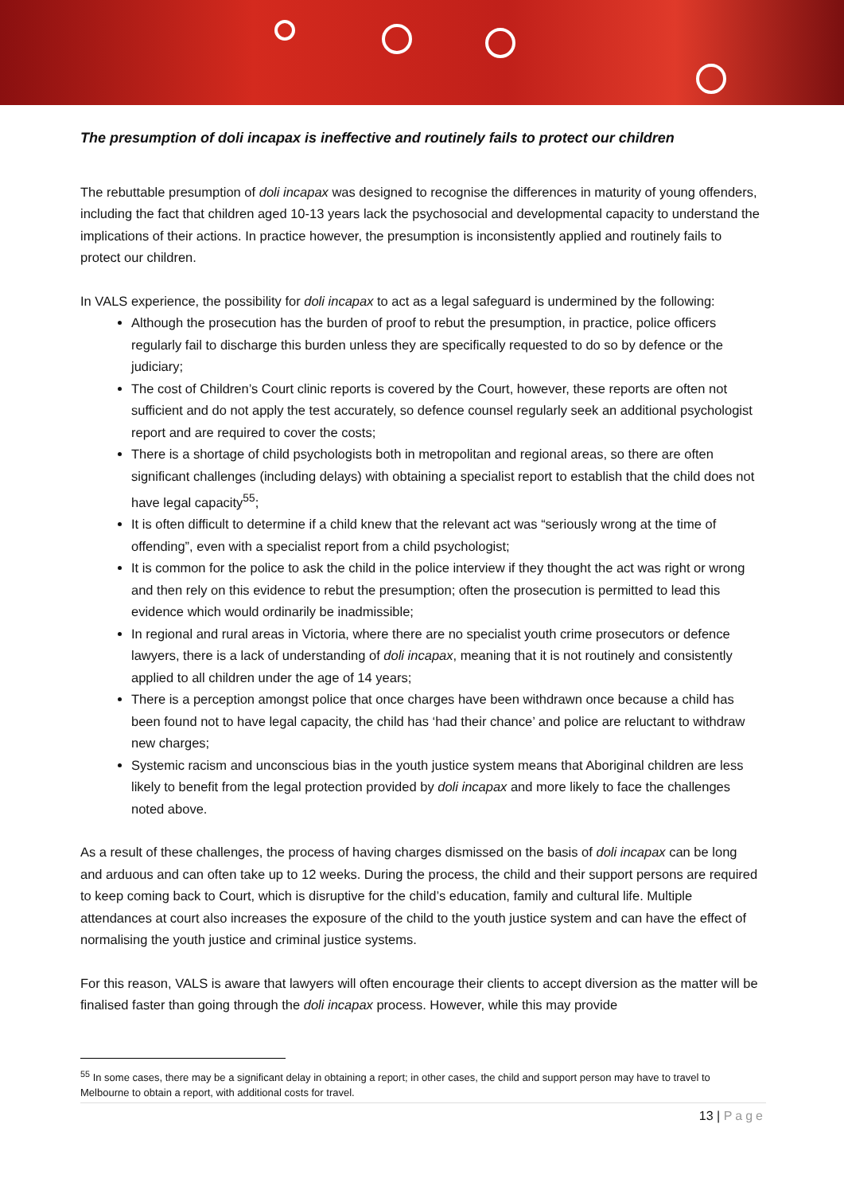The presumption of doli incapax is ineffective and routinely fails to protect our children
The rebuttable presumption of doli incapax was designed to recognise the differences in maturity of young offenders, including the fact that children aged 10-13 years lack the psychosocial and developmental capacity to understand the implications of their actions. In practice however, the presumption is inconsistently applied and routinely fails to protect our children.
In VALS experience, the possibility for doli incapax to act as a legal safeguard is undermined by the following:
Although the prosecution has the burden of proof to rebut the presumption, in practice, police officers regularly fail to discharge this burden unless they are specifically requested to do so by defence or the judiciary;
The cost of Children’s Court clinic reports is covered by the Court, however, these reports are often not sufficient and do not apply the test accurately, so defence counsel regularly seek an additional psychologist report and are required to cover the costs;
There is a shortage of child psychologists both in metropolitan and regional areas, so there are often significant challenges (including delays) with obtaining a specialist report to establish that the child does not have legal capacity<sup>55</sup>;
It is often difficult to determine if a child knew that the relevant act was “seriously wrong at the time of offending”, even with a specialist report from a child psychologist;
It is common for the police to ask the child in the police interview if they thought the act was right or wrong and then rely on this evidence to rebut the presumption; often the prosecution is permitted to lead this evidence which would ordinarily be inadmissible;
In regional and rural areas in Victoria, where there are no specialist youth crime prosecutors or defence lawyers, there is a lack of understanding of doli incapax, meaning that it is not routinely and consistently applied to all children under the age of 14 years;
There is a perception amongst police that once charges have been withdrawn once because a child has been found not to have legal capacity, the child has ‘had their chance’ and police are reluctant to withdraw new charges;
Systemic racism and unconscious bias in the youth justice system means that Aboriginal children are less likely to benefit from the legal protection provided by doli incapax and more likely to face the challenges noted above.
As a result of these challenges, the process of having charges dismissed on the basis of doli incapax can be long and arduous and can often take up to 12 weeks. During the process, the child and their support persons are required to keep coming back to Court, which is disruptive for the child’s education, family and cultural life. Multiple attendances at court also increases the exposure of the child to the youth justice system and can have the effect of normalising the youth justice and criminal justice systems.
For this reason, VALS is aware that lawyers will often encourage their clients to accept diversion as the matter will be finalised faster than going through the doli incapax process. However, while this may provide
<sup>55</sup> In some cases, there may be a significant delay in obtaining a report; in other cases, the child and support person may have to travel to Melbourne to obtain a report, with additional costs for travel.
13 | Page